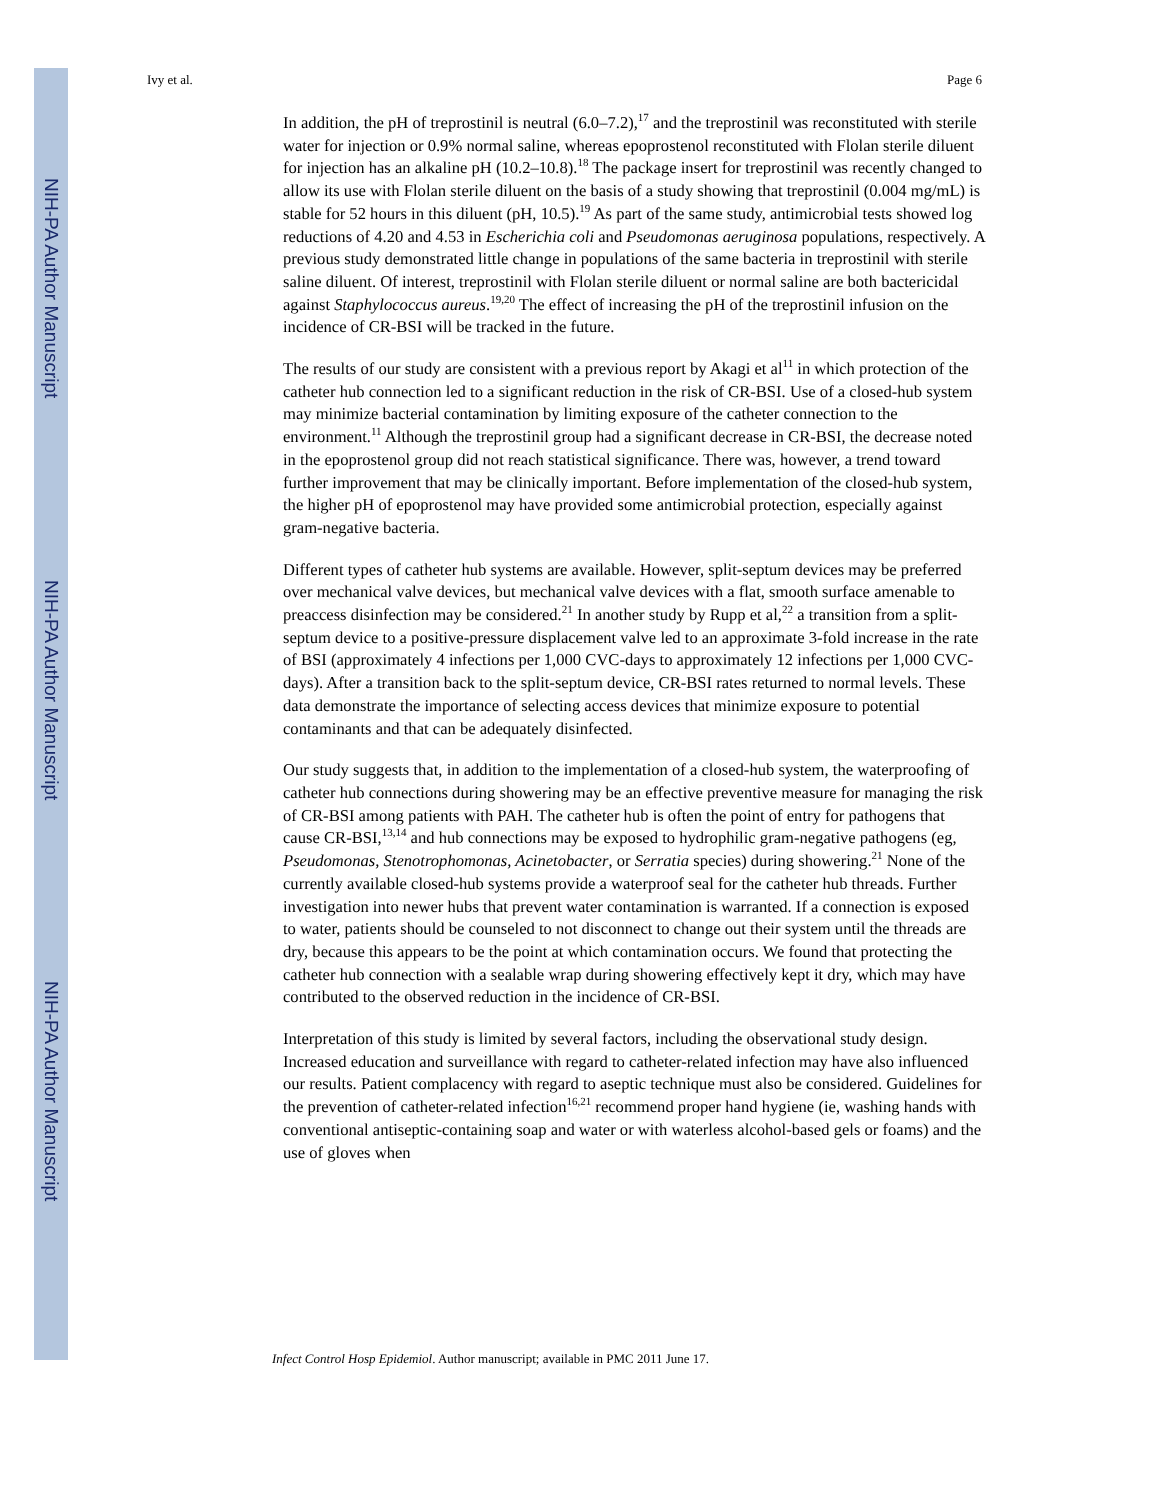NIH-PA Author Manuscript
NIH-PA Author Manuscript
NIH-PA Author Manuscript
Ivy et al. Page 6
In addition, the pH of treprostinil is neutral (6.0–7.2),<sup>17</sup> and the treprostinil was reconstituted with sterile water for injection or 0.9% normal saline, whereas epoprostenol reconstituted with Flolan sterile diluent for injection has an alkaline pH (10.2–10.8).<sup>18</sup> The package insert for treprostinil was recently changed to allow its use with Flolan sterile diluent on the basis of a study showing that treprostinil (0.004 mg/mL) is stable for 52 hours in this diluent (pH, 10.5).<sup>19</sup> As part of the same study, antimicrobial tests showed log reductions of 4.20 and 4.53 in Escherichia coli and Pseudomonas aeruginosa populations, respectively. A previous study demonstrated little change in populations of the same bacteria in treprostinil with sterile saline diluent. Of interest, treprostinil with Flolan sterile diluent or normal saline are both bactericidal against Staphylococcus aureus.<sup>19,20</sup> The effect of increasing the pH of the treprostinil infusion on the incidence of CR-BSI will be tracked in the future.
The results of our study are consistent with a previous report by Akagi et al<sup>11</sup> in which protection of the catheter hub connection led to a significant reduction in the risk of CR-BSI. Use of a closed-hub system may minimize bacterial contamination by limiting exposure of the catheter connection to the environment.<sup>11</sup> Although the treprostinil group had a significant decrease in CR-BSI, the decrease noted in the epoprostenol group did not reach statistical significance. There was, however, a trend toward further improvement that may be clinically important. Before implementation of the closed-hub system, the higher pH of epoprostenol may have provided some antimicrobial protection, especially against gram-negative bacteria.
Different types of catheter hub systems are available. However, split-septum devices may be preferred over mechanical valve devices, but mechanical valve devices with a flat, smooth surface amenable to preaccess disinfection may be considered.<sup>21</sup> In another study by Rupp et al,<sup>22</sup> a transition from a split-septum device to a positive-pressure displacement valve led to an approximate 3-fold increase in the rate of BSI (approximately 4 infections per 1,000 CVC-days to approximately 12 infections per 1,000 CVC-days). After a transition back to the split-septum device, CR-BSI rates returned to normal levels. These data demonstrate the importance of selecting access devices that minimize exposure to potential contaminants and that can be adequately disinfected.
Our study suggests that, in addition to the implementation of a closed-hub system, the waterproofing of catheter hub connections during showering may be an effective preventive measure for managing the risk of CR-BSI among patients with PAH. The catheter hub is often the point of entry for pathogens that cause CR-BSI,<sup>13,14</sup> and hub connections may be exposed to hydrophilic gram-negative pathogens (eg, Pseudomonas, Stenotrophomonas, Acinetobacter, or Serratia species) during showering.<sup>21</sup> None of the currently available closed-hub systems provide a waterproof seal for the catheter hub threads. Further investigation into newer hubs that prevent water contamination is warranted. If a connection is exposed to water, patients should be counseled to not disconnect to change out their system until the threads are dry, because this appears to be the point at which contamination occurs. We found that protecting the catheter hub connection with a sealable wrap during showering effectively kept it dry, which may have contributed to the observed reduction in the incidence of CR-BSI.
Interpretation of this study is limited by several factors, including the observational study design. Increased education and surveillance with regard to catheter-related infection may have also influenced our results. Patient complacency with regard to aseptic technique must also be considered. Guidelines for the prevention of catheter-related infection<sup>16,21</sup> recommend proper hand hygiene (ie, washing hands with conventional antiseptic-containing soap and water or with waterless alcohol-based gels or foams) and the use of gloves when
Infect Control Hosp Epidemiol. Author manuscript; available in PMC 2011 June 17.